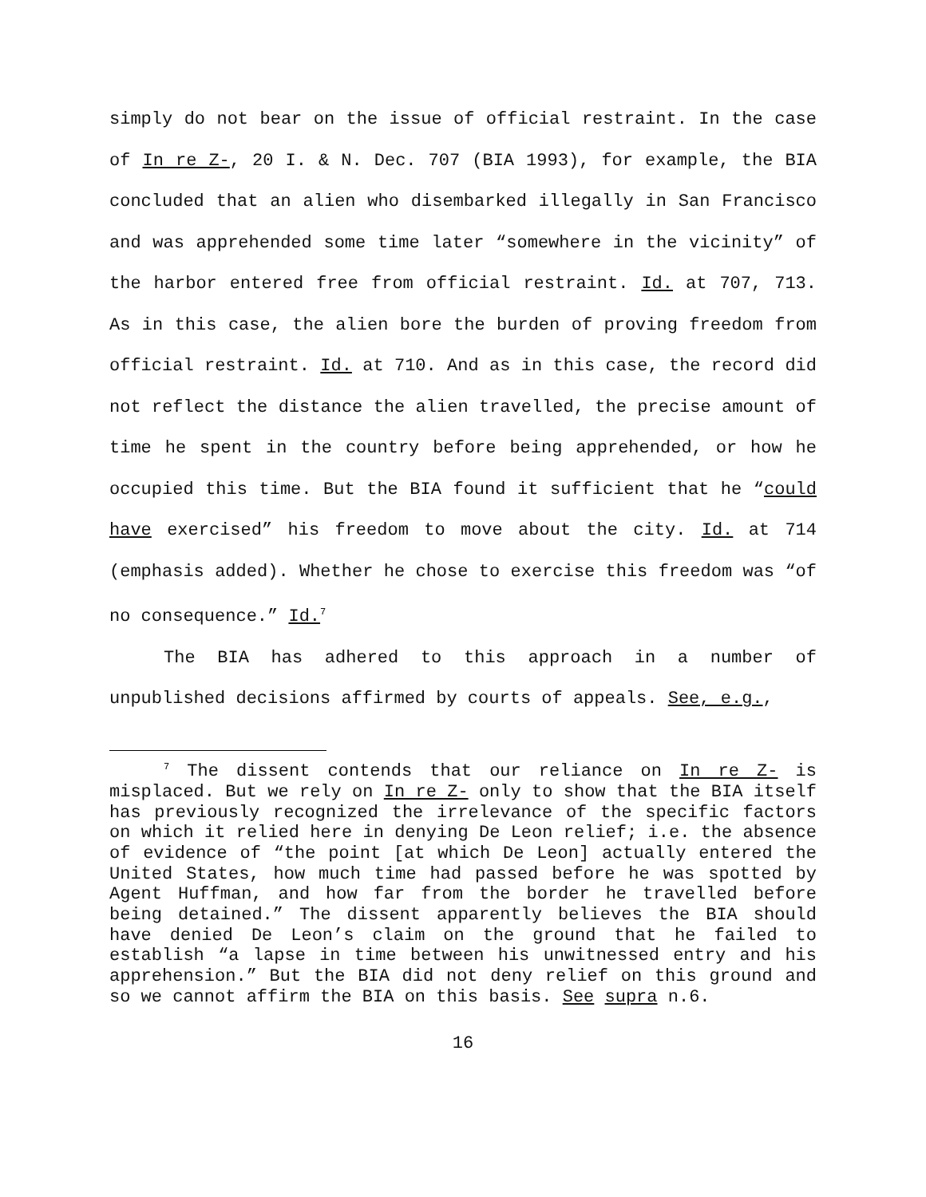simply do not bear on the issue of official restraint. In the case of In re Z-, 20 I. & N. Dec. 707 (BIA 1993), for example, the BIA concluded that an alien who disembarked illegally in San Francisco and was apprehended some time later “somewhere in the vicinity” of the harbor entered free from official restraint. Id. at 707, 713. As in this case, the alien bore the burden of proving freedom from official restraint. Id. at 710. And as in this case, the record did not reflect the distance the alien travelled, the precise amount of time he spent in the country before being apprehended, or how he occupied this time. But the BIA found it sufficient that he “could have exercised” his freedom to move about the city. Id. at 714 (emphasis added). Whether he chose to exercise this freedom was “of no consequence.” Id.<sup>7</sup>
The BIA has adhered to this approach in a number of unpublished decisions affirmed by courts of appeals. See, e.g.,
<sup>7</sup> The dissent contends that our reliance on In re Z- is misplaced. But we rely on In re Z- only to show that the BIA itself has previously recognized the irrelevance of the specific factors on which it relied here in denying De Leon relief; i.e. the absence of evidence of “the point [at which De Leon] actually entered the United States, how much time had passed before he was spotted by Agent Huffman, and how far from the border he travelled before being detained.” The dissent apparently believes the BIA should have denied De Leon’s claim on the ground that he failed to establish “a lapse in time between his unwitnessed entry and his apprehension.” But the BIA did not deny relief on this ground and so we cannot affirm the BIA on this basis. See supra n.6.
16